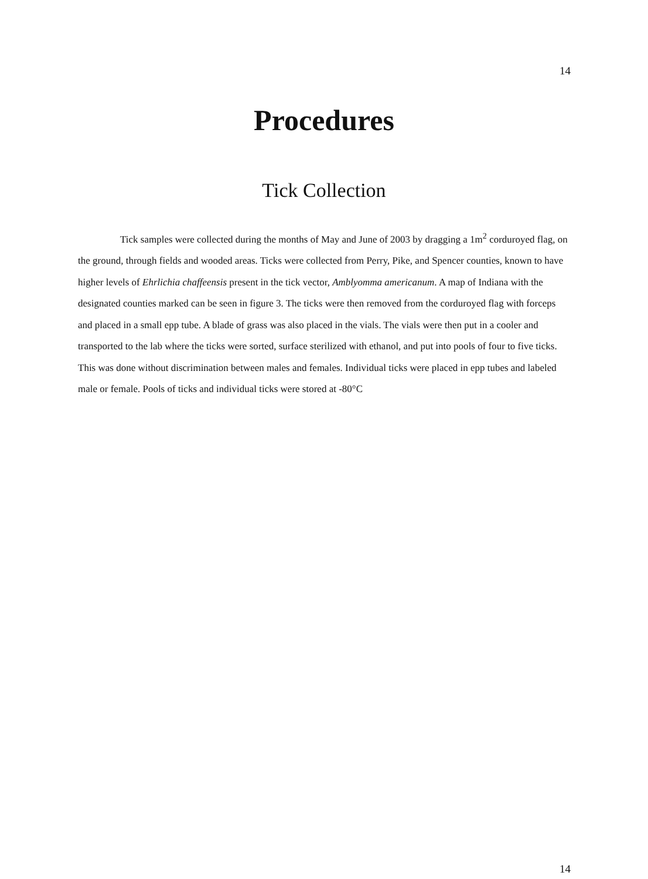14
Procedures
Tick Collection
Tick samples were collected during the months of May and June of 2003 by dragging a 1m<sup>2</sup> corduroyed flag, on the ground, through fields and wooded areas. Ticks were collected from Perry, Pike, and Spencer counties, known to have higher levels of Ehrlichia chaffeensis present in the tick vector, Amblyomma americanum. A map of Indiana with the designated counties marked can be seen in figure 3. The ticks were then removed from the corduroyed flag with forceps and placed in a small epp tube. A blade of grass was also placed in the vials. The vials were then put in a cooler and transported to the lab where the ticks were sorted, surface sterilized with ethanol, and put into pools of four to five ticks. This was done without discrimination between males and females. Individual ticks were placed in epp tubes and labeled male or female. Pools of ticks and individual ticks were stored at -80°C
14